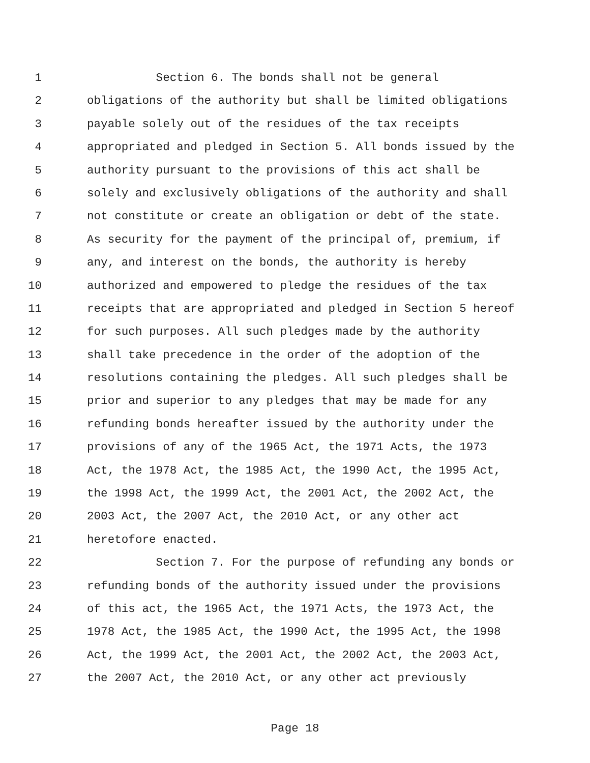1 Section 6. The bonds shall not be general
2 obligations of the authority but shall be limited obligations
3 payable solely out of the residues of the tax receipts
4 appropriated and pledged in Section 5. All bonds issued by the
5 authority pursuant to the provisions of this act shall be
6 solely and exclusively obligations of the authority and shall
7 not constitute or create an obligation or debt of the state.
8 As security for the payment of the principal of, premium, if
9 any, and interest on the bonds, the authority is hereby
10 authorized and empowered to pledge the residues of the tax
11 receipts that are appropriated and pledged in Section 5 hereof
12 for such purposes. All such pledges made by the authority
13 shall take precedence in the order of the adoption of the
14 resolutions containing the pledges. All such pledges shall be
15 prior and superior to any pledges that may be made for any
16 refunding bonds hereafter issued by the authority under the
17 provisions of any of the 1965 Act, the 1971 Acts, the 1973
18 Act, the 1978 Act, the 1985 Act, the 1990 Act, the 1995 Act,
19 the 1998 Act, the 1999 Act, the 2001 Act, the 2002 Act, the
20 2003 Act, the 2007 Act, the 2010 Act, or any other act
21 heretofore enacted.
22 Section 7. For the purpose of refunding any bonds or
23 refunding bonds of the authority issued under the provisions
24 of this act, the 1965 Act, the 1971 Acts, the 1973 Act, the
25 1978 Act, the 1985 Act, the 1990 Act, the 1995 Act, the 1998
26 Act, the 1999 Act, the 2001 Act, the 2002 Act, the 2003 Act,
27 the 2007 Act, the 2010 Act, or any other act previously
Page 18